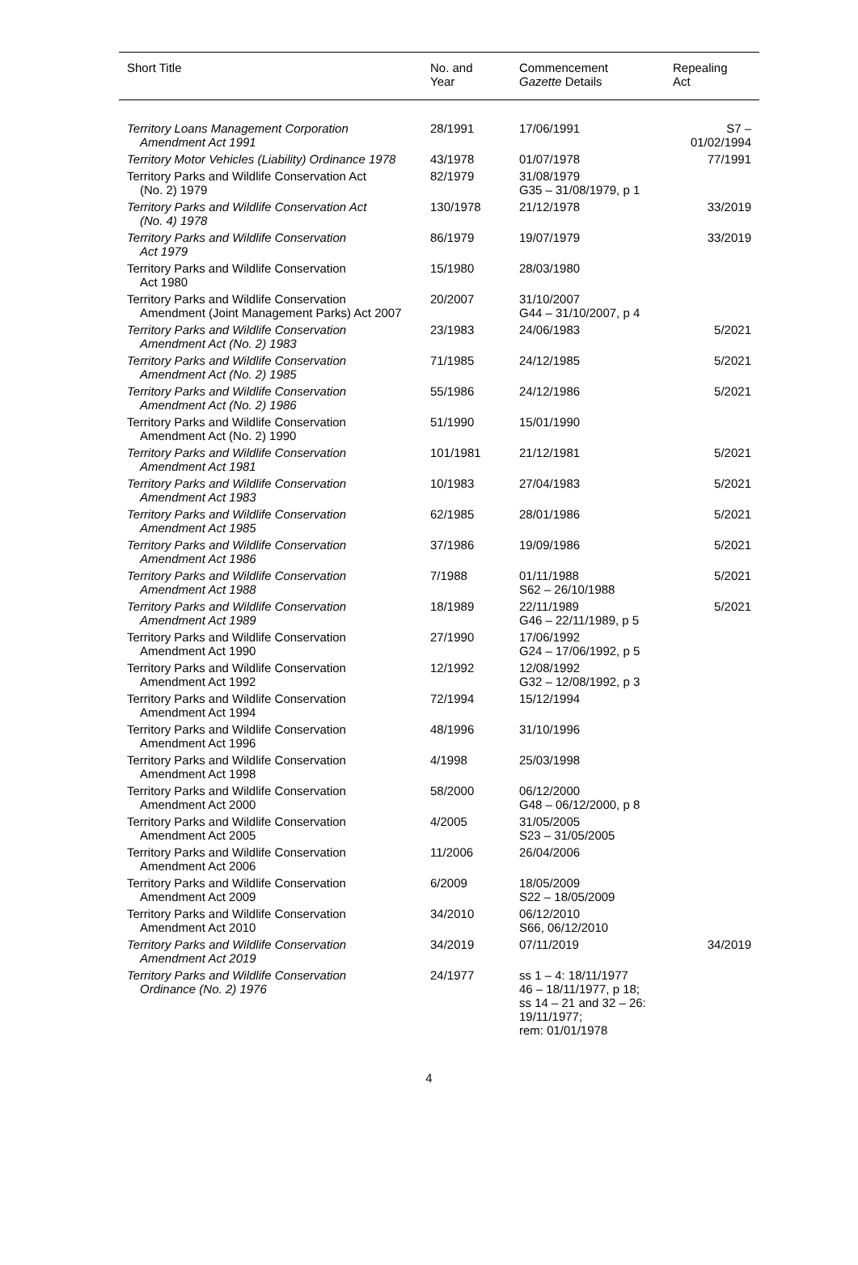| Short Title | No. and Year | Commencement Gazette Details | Repealing Act |
| --- | --- | --- | --- |
| Territory Loans Management Corporation Amendment Act 1991 | 28/1991 | 17/06/1991 | S7 – 01/02/1994 |
| Territory Motor Vehicles (Liability) Ordinance 1978 | 43/1978 | 01/07/1978 | 77/1991 |
| Territory Parks and Wildlife Conservation Act (No. 2) 1979 | 82/1979 | 31/08/1979 G35 – 31/08/1979, p 1 | |
| Territory Parks and Wildlife Conservation Act (No. 4) 1978 | 130/1978 | 21/12/1978 | 33/2019 |
| Territory Parks and Wildlife Conservation Act 1979 | 86/1979 | 19/07/1979 | 33/2019 |
| Territory Parks and Wildlife Conservation Act 1980 | 15/1980 | 28/03/1980 | |
| Territory Parks and Wildlife Conservation Amendment (Joint Management Parks) Act 2007 | 20/2007 | 31/10/2007 G44 – 31/10/2007, p 4 | |
| Territory Parks and Wildlife Conservation Amendment Act (No. 2) 1983 | 23/1983 | 24/06/1983 | 5/2021 |
| Territory Parks and Wildlife Conservation Amendment Act (No. 2) 1985 | 71/1985 | 24/12/1985 | 5/2021 |
| Territory Parks and Wildlife Conservation Amendment Act (No. 2) 1986 | 55/1986 | 24/12/1986 | 5/2021 |
| Territory Parks and Wildlife Conservation Amendment Act (No. 2) 1990 | 51/1990 | 15/01/1990 | |
| Territory Parks and Wildlife Conservation Amendment Act 1981 | 101/1981 | 21/12/1981 | 5/2021 |
| Territory Parks and Wildlife Conservation Amendment Act 1983 | 10/1983 | 27/04/1983 | 5/2021 |
| Territory Parks and Wildlife Conservation Amendment Act 1985 | 62/1985 | 28/01/1986 | 5/2021 |
| Territory Parks and Wildlife Conservation Amendment Act 1986 | 37/1986 | 19/09/1986 | 5/2021 |
| Territory Parks and Wildlife Conservation Amendment Act 1988 | 7/1988 | 01/11/1988 S62 – 26/10/1988 | 5/2021 |
| Territory Parks and Wildlife Conservation Amendment Act 1989 | 18/1989 | 22/11/1989 G46 – 22/11/1989, p 5 | 5/2021 |
| Territory Parks and Wildlife Conservation Amendment Act 1990 | 27/1990 | 17/06/1992 G24 – 17/06/1992, p 5 | |
| Territory Parks and Wildlife Conservation Amendment Act 1992 | 12/1992 | 12/08/1992 G32 – 12/08/1992, p 3 | |
| Territory Parks and Wildlife Conservation Amendment Act 1994 | 72/1994 | 15/12/1994 | |
| Territory Parks and Wildlife Conservation Amendment Act 1996 | 48/1996 | 31/10/1996 | |
| Territory Parks and Wildlife Conservation Amendment Act 1998 | 4/1998 | 25/03/1998 | |
| Territory Parks and Wildlife Conservation Amendment Act 2000 | 58/2000 | 06/12/2000 G48 – 06/12/2000, p 8 | |
| Territory Parks and Wildlife Conservation Amendment Act 2005 | 4/2005 | 31/05/2005 S23 – 31/05/2005 | |
| Territory Parks and Wildlife Conservation Amendment Act 2006 | 11/2006 | 26/04/2006 | |
| Territory Parks and Wildlife Conservation Amendment Act 2009 | 6/2009 | 18/05/2009 S22 – 18/05/2009 | |
| Territory Parks and Wildlife Conservation Amendment Act 2010 | 34/2010 | 06/12/2010 S66, 06/12/2010 | |
| Territory Parks and Wildlife Conservation Amendment Act 2019 | 34/2019 | 07/11/2019 | 34/2019 |
| Territory Parks and Wildlife Conservation Ordinance (No. 2) 1976 | 24/1977 | ss 1 – 4: 18/11/1977 46 – 18/11/1977, p 18; ss 14 – 21 and 32 – 26: 19/11/1977; rem: 01/01/1978 | |
4